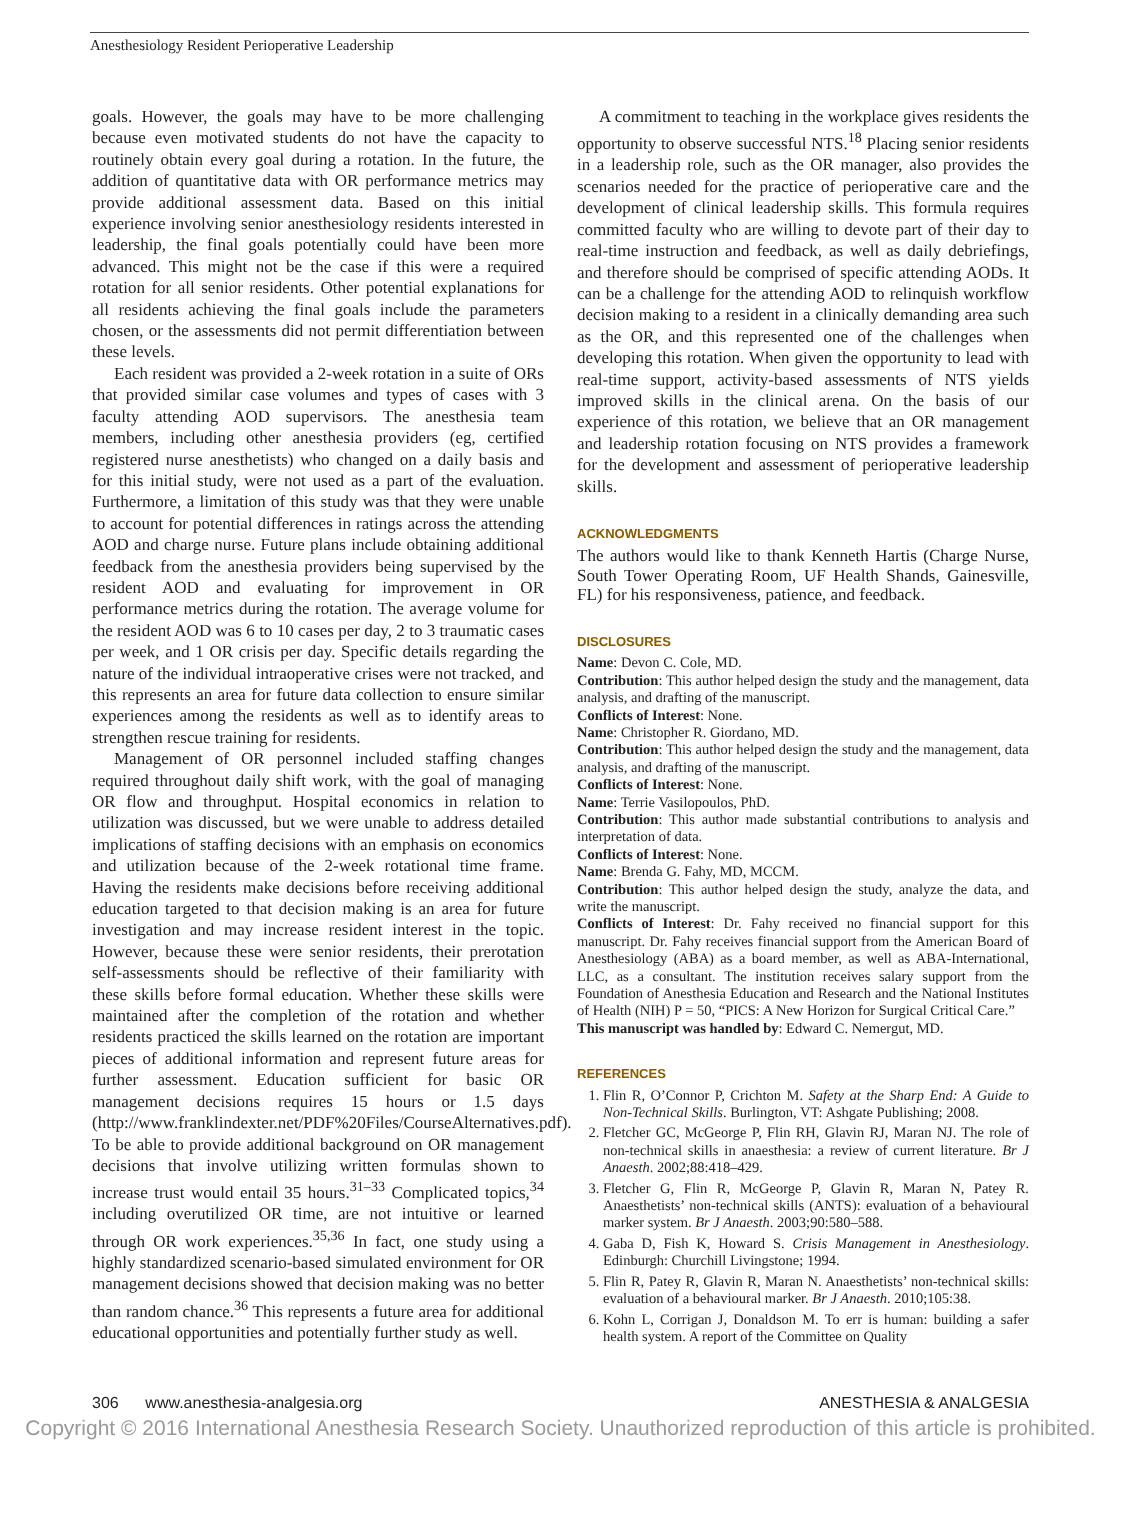Anesthesiology Resident Perioperative Leadership
goals. However, the goals may have to be more challenging because even motivated students do not have the capacity to routinely obtain every goal during a rotation. In the future, the addition of quantitative data with OR performance metrics may provide additional assessment data. Based on this initial experience involving senior anesthesiology residents interested in leadership, the final goals potentially could have been more advanced. This might not be the case if this were a required rotation for all senior residents. Other potential explanations for all residents achieving the final goals include the parameters chosen, or the assessments did not permit differentiation between these levels.
Each resident was provided a 2-week rotation in a suite of ORs that provided similar case volumes and types of cases with 3 faculty attending AOD supervisors. The anesthesia team members, including other anesthesia providers (eg, certified registered nurse anesthetists) who changed on a daily basis and for this initial study, were not used as a part of the evaluation. Furthermore, a limitation of this study was that they were unable to account for potential differences in ratings across the attending AOD and charge nurse. Future plans include obtaining additional feedback from the anesthesia providers being supervised by the resident AOD and evaluating for improvement in OR performance metrics during the rotation. The average volume for the resident AOD was 6 to 10 cases per day, 2 to 3 traumatic cases per week, and 1 OR crisis per day. Specific details regarding the nature of the individual intraoperative crises were not tracked, and this represents an area for future data collection to ensure similar experiences among the residents as well as to identify areas to strengthen rescue training for residents.
Management of OR personnel included staffing changes required throughout daily shift work, with the goal of managing OR flow and throughput. Hospital economics in relation to utilization was discussed, but we were unable to address detailed implications of staffing decisions with an emphasis on economics and utilization because of the 2-week rotational time frame. Having the residents make decisions before receiving additional education targeted to that decision making is an area for future investigation and may increase resident interest in the topic. However, because these were senior residents, their prerotation self-assessments should be reflective of their familiarity with these skills before formal education. Whether these skills were maintained after the completion of the rotation and whether residents practiced the skills learned on the rotation are important pieces of additional information and represent future areas for further assessment. Education sufficient for basic OR management decisions requires 15 hours or 1.5 days (http://www.franklindexter.net/PDF%20Files/CourseAlternatives.pdf). To be able to provide additional background on OR management decisions that involve utilizing written formulas shown to increase trust would entail 35 hours.<sup>31–33</sup> Complicated topics,<sup>34</sup> including overutilized OR time, are not intuitive or learned through OR work experiences.<sup>35,36</sup> In fact, one study using a highly standardized scenario-based simulated environment for OR management decisions showed that decision making was no better than random chance.<sup>36</sup> This represents a future area for additional educational opportunities and potentially further study as well.
A commitment to teaching in the workplace gives residents the opportunity to observe successful NTS.<sup>18</sup> Placing senior residents in a leadership role, such as the OR manager, also provides the scenarios needed for the practice of perioperative care and the development of clinical leadership skills. This formula requires committed faculty who are willing to devote part of their day to real-time instruction and feedback, as well as daily debriefings, and therefore should be comprised of specific attending AODs. It can be a challenge for the attending AOD to relinquish workflow decision making to a resident in a clinically demanding area such as the OR, and this represented one of the challenges when developing this rotation. When given the opportunity to lead with real-time support, activity-based assessments of NTS yields improved skills in the clinical arena. On the basis of our experience of this rotation, we believe that an OR management and leadership rotation focusing on NTS provides a framework for the development and assessment of perioperative leadership skills.
ACKNOWLEDGMENTS
The authors would like to thank Kenneth Hartis (Charge Nurse, South Tower Operating Room, UF Health Shands, Gainesville, FL) for his responsiveness, patience, and feedback.
DISCLOSURES
Name: Devon C. Cole, MD.
Contribution: This author helped design the study and the management, data analysis, and drafting of the manuscript.
Conflicts of Interest: None.
Name: Christopher R. Giordano, MD.
Contribution: This author helped design the study and the management, data analysis, and drafting of the manuscript.
Conflicts of Interest: None.
Name: Terrie Vasilopoulos, PhD.
Contribution: This author made substantial contributions to analysis and interpretation of data.
Conflicts of Interest: None.
Name: Brenda G. Fahy, MD, MCCM.
Contribution: This author helped design the study, analyze the data, and write the manuscript.
Conflicts of Interest: Dr. Fahy received no financial support for this manuscript. Dr. Fahy receives financial support from the American Board of Anesthesiology (ABA) as a board member, as well as ABA-International, LLC, as a consultant. The institution receives salary support from the Foundation of Anesthesia Education and Research and the National Institutes of Health (NIH) P = 50, “PICS: A New Horizon for Surgical Critical Care.”
This manuscript was handled by: Edward C. Nemergut, MD.
REFERENCES
1. Flin R, O’Connor P, Crichton M. Safety at the Sharp End: A Guide to Non-Technical Skills. Burlington, VT: Ashgate Publishing; 2008.
2. Fletcher GC, McGeorge P, Flin RH, Glavin RJ, Maran NJ. The role of non-technical skills in anaesthesia: a review of current literature. Br J Anaesth. 2002;88:418–429.
3. Fletcher G, Flin R, McGeorge P, Glavin R, Maran N, Patey R. Anaesthetists’ non-technical skills (ANTS): evaluation of a behavioural marker system. Br J Anaesth. 2003;90:580–588.
4. Gaba D, Fish K, Howard S. Crisis Management in Anesthesiology. Edinburgh: Churchill Livingstone; 1994.
5. Flin R, Patey R, Glavin R, Maran N. Anaesthetists’ non-technical skills: evaluation of a behavioural marker. Br J Anaesth. 2010;105:38.
6. Kohn L, Corrigan J, Donaldson M. To err is human: building a safer health system. A report of the Committee on Quality
306 www.anesthesia-analgesia.org ANESTHESIA & ANALGESIA
Copyright © 2016 International Anesthesia Research Society. Unauthorized reproduction of this article is prohibited.